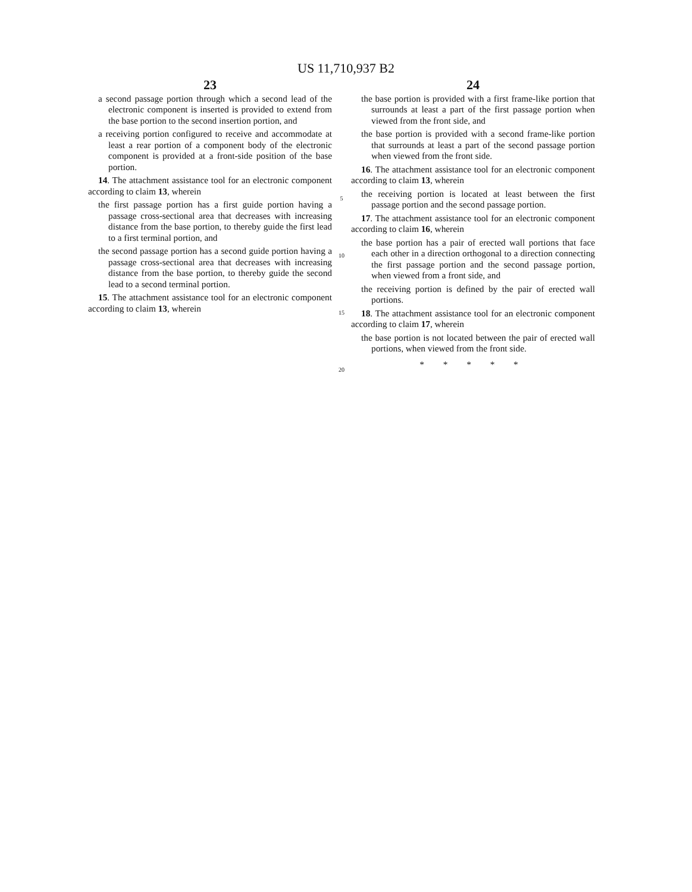US 11,710,937 B2
23
a second passage portion through which a second lead of the electronic component is inserted is provided to extend from the base portion to the second insertion portion, and
a receiving portion configured to receive and accommodate at least a rear portion of a component body of the electronic component is provided at a front-side position of the base portion.
14. The attachment assistance tool for an electronic component according to claim 13, wherein
the first passage portion has a first guide portion having a passage cross-sectional area that decreases with increasing distance from the base portion, to thereby guide the first lead to a first terminal portion, and
the second passage portion has a second guide portion having a passage cross-sectional area that decreases with increasing distance from the base portion, to thereby guide the second lead to a second terminal portion.
15. The attachment assistance tool for an electronic component according to claim 13, wherein
5
10
15
20
24
the base portion is provided with a first frame-like portion that surrounds at least a part of the first passage portion when viewed from the front side, and
the base portion is provided with a second frame-like portion that surrounds at least a part of the second passage portion when viewed from the front side.
16. The attachment assistance tool for an electronic component according to claim 13, wherein
the receiving portion is located at least between the first passage portion and the second passage portion.
17. The attachment assistance tool for an electronic component according to claim 16, wherein
the base portion has a pair of erected wall portions that face each other in a direction orthogonal to a direction connecting the first passage portion and the second passage portion, when viewed from a front side, and
the receiving portion is defined by the pair of erected wall portions.
18. The attachment assistance tool for an electronic component according to claim 17, wherein
the base portion is not located between the pair of erected wall portions, when viewed from the front side.
* * * * *